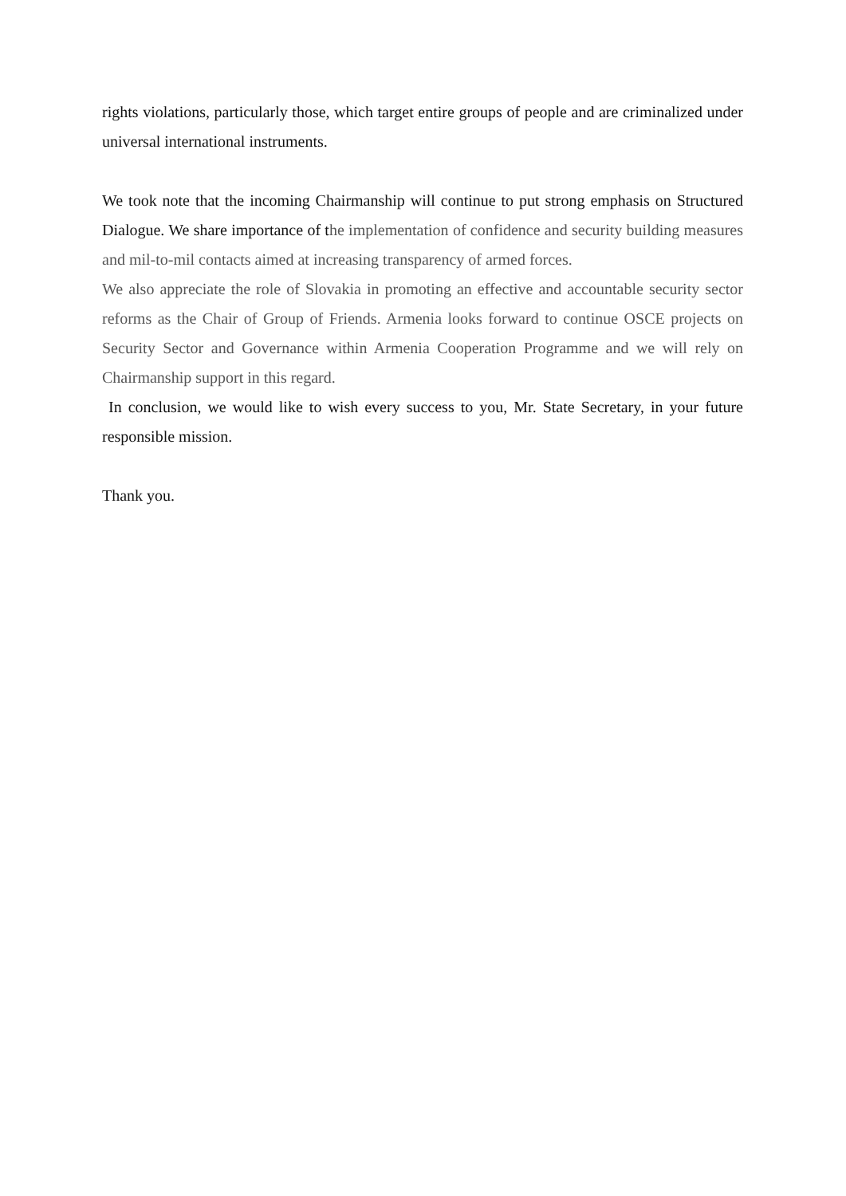rights violations, particularly those, which target entire groups of people and are criminalized under universal international instruments.
We took note that the incoming Chairmanship will continue to put strong emphasis on Structured Dialogue. We share importance of the implementation of confidence and security building measures and mil-to-mil contacts aimed at increasing transparency of armed forces.
We also appreciate the role of Slovakia in promoting an effective and accountable security sector reforms as the Chair of Group of Friends. Armenia looks forward to continue OSCE projects on Security Sector and Governance within Armenia Cooperation Programme and we will rely on Chairmanship support in this regard.
In conclusion, we would like to wish every success to you, Mr. State Secretary, in your future responsible mission.
Thank you.